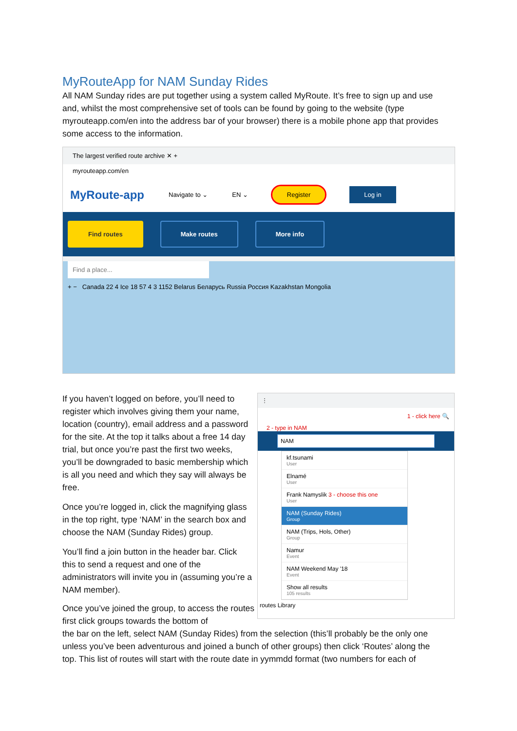MyRouteApp for NAM Sunday Rides
All NAM Sunday rides are put together using a system called MyRoute. It’s free to sign up and use and, whilst the most comprehensive set of tools can be found by going to the website (type myrouteapp.com/en into the address bar of your browser) there is a mobile phone app that provides some access to the information.
The largest verified route archive ✕ +
myrouteapp.com/en
MyRoute-app Navigate to ⌄ EN ⌄ Register Log in
Find routes Make routes More info
Find a place...
+ − Canada 22 4 Ice 18 57 4 3 1152 Belarus Беларусь Russia Россия Kazakhstan Mongolia
If you haven’t logged on before, you’ll need to register which involves giving them your name, location (country), email address and a password for the site. At the top it talks about a free 14 day trial, but once you’re past the first two weeks, you’ll be downgraded to basic membership which is all you need and which they say will always be free.
Once you’re logged in, click the magnifying glass in the top right, type ‘NAM’ in the search box and choose the NAM (Sunday Rides) group.
You’ll find a join button in the header bar. Click this to send a request and one of the administrators will invite you in (assuming you’re a NAM member).
⋮
1 - click here 🔍
2 - type in NAM
NAM
kf.tsunami
User
Elnamé
User
Frank Namyslik 3 - choose this one
User
NAM (Sunday Rides)
Group
NAM (Trips, Hols, Other)
Group
Namur
Event
NAM Weekend May '18
Event
Show all results
105 results
routes Library
Once you’ve joined the group, to access the routes first click groups towards the bottom of
the bar on the left, select NAM (Sunday Rides) from the selection (this’ll probably be the only one unless you’ve been adventurous and joined a bunch of other groups) then click ‘Routes’ along the top. This list of routes will start with the route date in yymmdd format (two numbers for each of